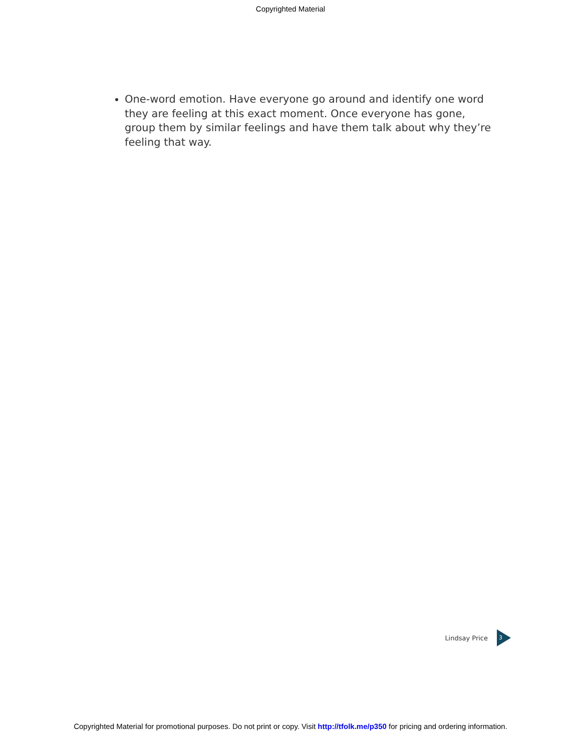Copyrighted Material
One-word emotion. Have everyone go around and identify one word they are feeling at this exact moment. Once everyone has gone, group them by similar feelings and have them talk about why they’re feeling that way.
Lindsay Price
3
Copyrighted Material for promotional purposes. Do not print or copy. Visit http://tfolk.me/p350 for pricing and ordering information.